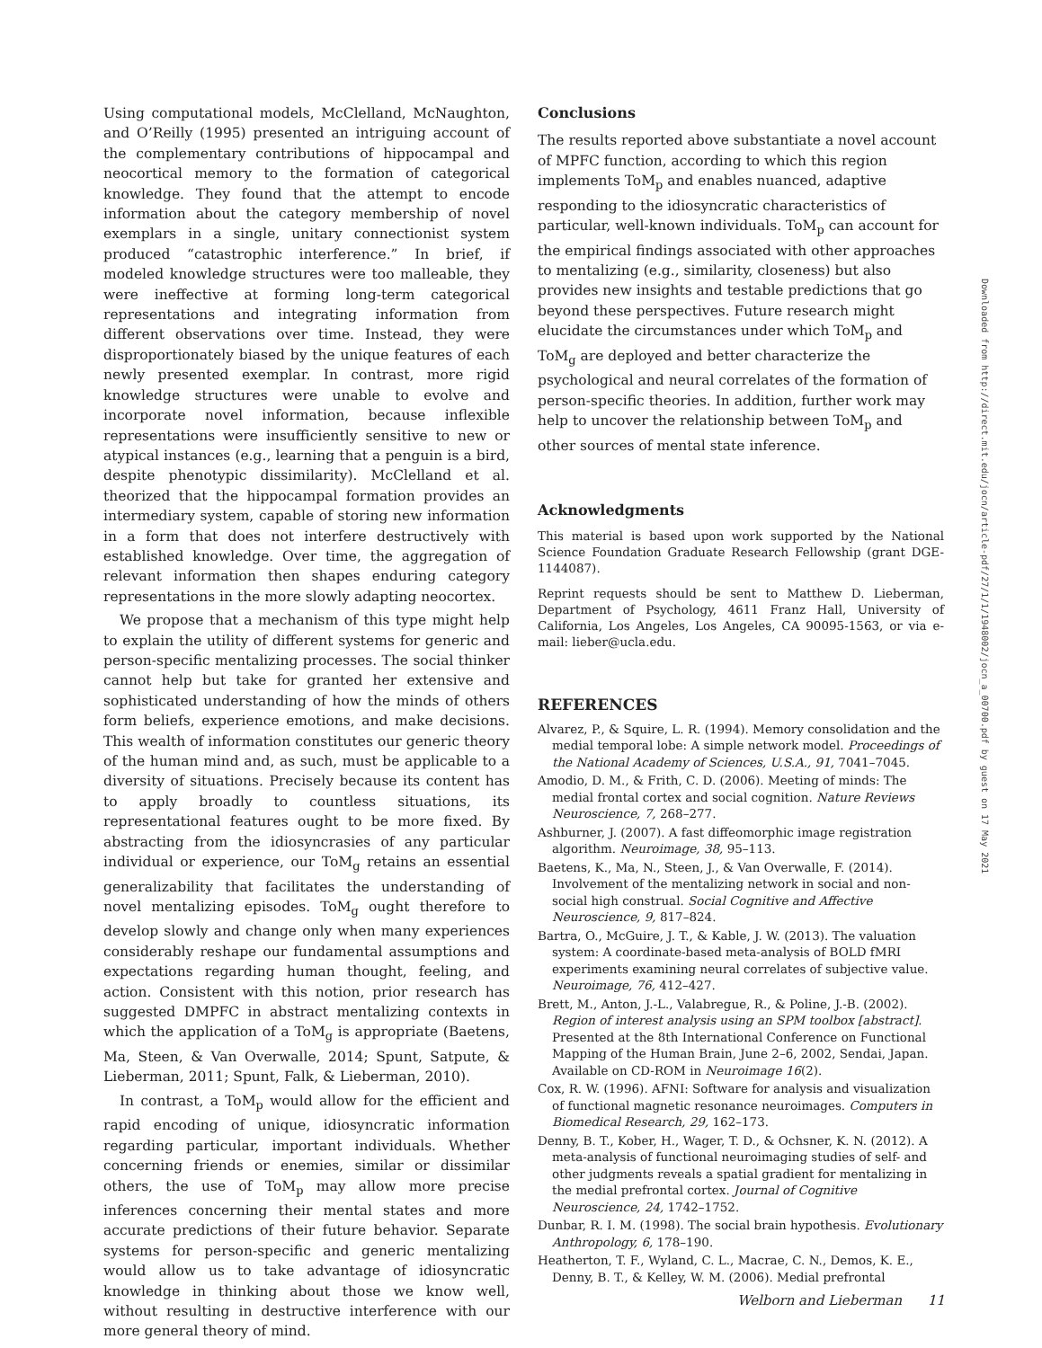Using computational models, McClelland, McNaughton, and O’Reilly (1995) presented an intriguing account of the complementary contributions of hippocampal and neocortical memory to the formation of categorical knowledge. They found that the attempt to encode information about the category membership of novel exemplars in a single, unitary connectionist system produced “catastrophic interference.” In brief, if modeled knowledge structures were too malleable, they were ineffective at forming long-term categorical representations and integrating information from different observations over time. Instead, they were disproportionately biased by the unique features of each newly presented exemplar. In contrast, more rigid knowledge structures were unable to evolve and incorporate novel information, because inflexible representations were insufficiently sensitive to new or atypical instances (e.g., learning that a penguin is a bird, despite phenotypic dissimilarity). McClelland et al. theorized that the hippocampal formation provides an intermediary system, capable of storing new information in a form that does not interfere destructively with established knowledge. Over time, the aggregation of relevant information then shapes enduring category representations in the more slowly adapting neocortex.
We propose that a mechanism of this type might help to explain the utility of different systems for generic and person-specific mentalizing processes. The social thinker cannot help but take for granted her extensive and sophisticated understanding of how the minds of others form beliefs, experience emotions, and make decisions. This wealth of information constitutes our generic theory of the human mind and, as such, must be applicable to a diversity of situations. Precisely because its content has to apply broadly to countless situations, its representational features ought to be more fixed. By abstracting from the idiosyncrasies of any particular individual or experience, our ToM<sub>g</sub> retains an essential generalizability that facilitates the understanding of novel mentalizing episodes. ToM<sub>g</sub> ought therefore to develop slowly and change only when many experiences considerably reshape our fundamental assumptions and expectations regarding human thought, feeling, and action. Consistent with this notion, prior research has suggested DMPFC in abstract mentalizing contexts in which the application of a ToM<sub>g</sub> is appropriate (Baetens, Ma, Steen, & Van Overwalle, 2014; Spunt, Satpute, & Lieberman, 2011; Spunt, Falk, & Lieberman, 2010).
In contrast, a ToM<sub>p</sub> would allow for the efficient and rapid encoding of unique, idiosyncratic information regarding particular, important individuals. Whether concerning friends or enemies, similar or dissimilar others, the use of ToM<sub>p</sub> may allow more precise inferences concerning their mental states and more accurate predictions of their future behavior. Separate systems for person-specific and generic mentalizing would allow us to take advantage of idiosyncratic knowledge in thinking about those we know well, without resulting in destructive interference with our more general theory of mind.
Conclusions
The results reported above substantiate a novel account of MPFC function, according to which this region implements ToM<sub>p</sub> and enables nuanced, adaptive responding to the idiosyncratic characteristics of particular, well-known individuals. ToM<sub>p</sub> can account for the empirical findings associated with other approaches to mentalizing (e.g., similarity, closeness) but also provides new insights and testable predictions that go beyond these perspectives. Future research might elucidate the circumstances under which ToM<sub>p</sub> and ToM<sub>g</sub> are deployed and better characterize the psychological and neural correlates of the formation of person-specific theories. In addition, further work may help to uncover the relationship between ToM<sub>p</sub> and other sources of mental state inference.
Acknowledgments
This material is based upon work supported by the National Science Foundation Graduate Research Fellowship (grant DGE-1144087).
Reprint requests should be sent to Matthew D. Lieberman, Department of Psychology, 4611 Franz Hall, University of California, Los Angeles, Los Angeles, CA 90095-1563, or via e-mail: lieber@ucla.edu.
REFERENCES
Alvarez, P., & Squire, L. R. (1994). Memory consolidation and the medial temporal lobe: A simple network model. Proceedings of the National Academy of Sciences, U.S.A., 91, 7041–7045.
Amodio, D. M., & Frith, C. D. (2006). Meeting of minds: The medial frontal cortex and social cognition. Nature Reviews Neuroscience, 7, 268–277.
Ashburner, J. (2007). A fast diffeomorphic image registration algorithm. Neuroimage, 38, 95–113.
Baetens, K., Ma, N., Steen, J., & Van Overwalle, F. (2014). Involvement of the mentalizing network in social and non-social high construal. Social Cognitive and Affective Neuroscience, 9, 817–824.
Bartra, O., McGuire, J. T., & Kable, J. W. (2013). The valuation system: A coordinate-based meta-analysis of BOLD fMRI experiments examining neural correlates of subjective value. Neuroimage, 76, 412–427.
Brett, M., Anton, J.-L., Valabregue, R., & Poline, J.-B. (2002). Region of interest analysis using an SPM toolbox [abstract]. Presented at the 8th International Conference on Functional Mapping of the Human Brain, June 2–6, 2002, Sendai, Japan. Available on CD-ROM in Neuroimage 16(2).
Cox, R. W. (1996). AFNI: Software for analysis and visualization of functional magnetic resonance neuroimages. Computers in Biomedical Research, 29, 162–173.
Denny, B. T., Kober, H., Wager, T. D., & Ochsner, K. N. (2012). A meta-analysis of functional neuroimaging studies of self- and other judgments reveals a spatial gradient for mentalizing in the medial prefrontal cortex. Journal of Cognitive Neuroscience, 24, 1742–1752.
Dunbar, R. I. M. (1998). The social brain hypothesis. Evolutionary Anthropology, 6, 178–190.
Heatherton, T. F., Wyland, C. L., Macrae, C. N., Demos, K. E., Denny, B. T., & Kelley, W. M. (2006). Medial prefrontal
Downloaded from http://direct.mit.edu/jocn/article-pdf/27/1/1/1948002/jocn_a_00700.pdf by guest on 17 May 2021
Welborn and Lieberman 11